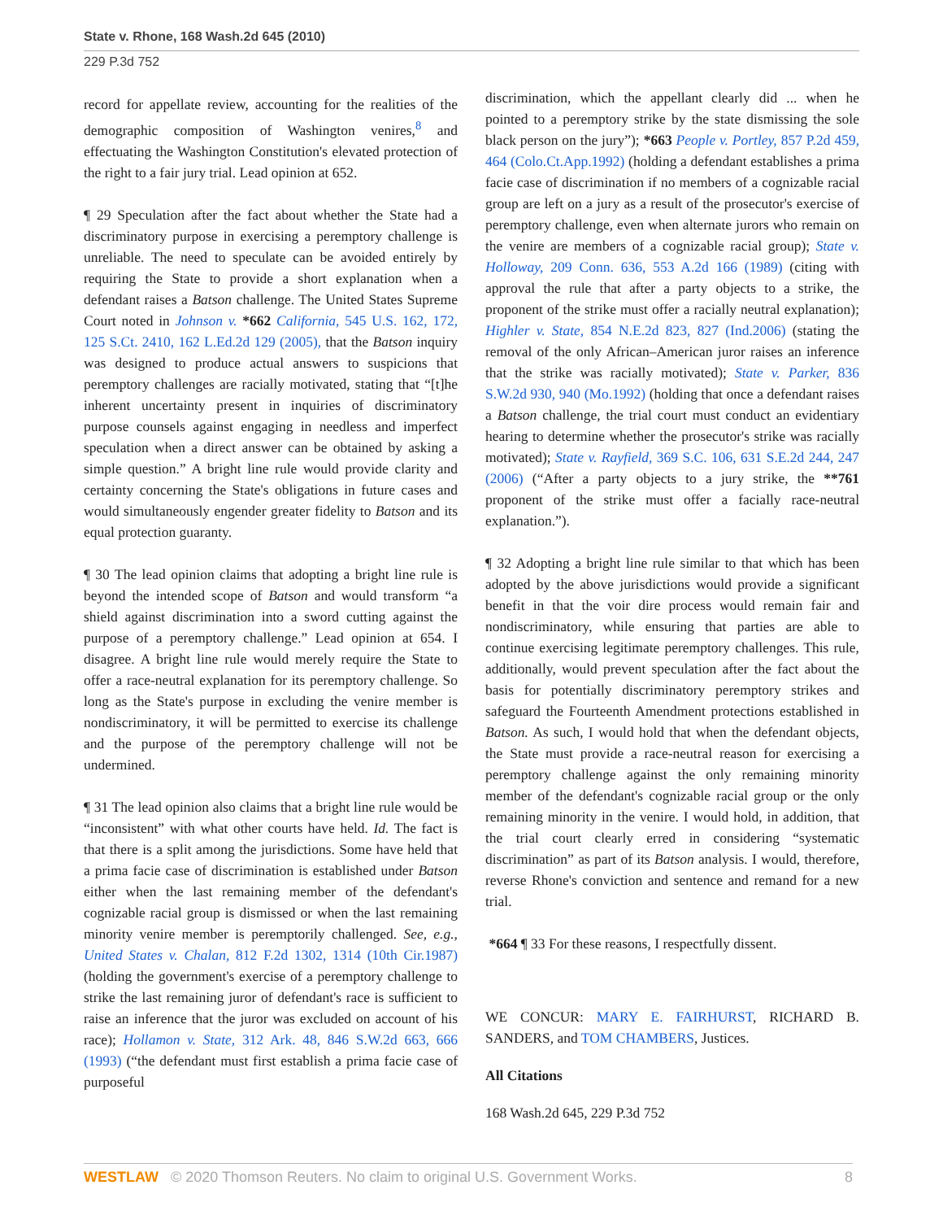State v. Rhone, 168 Wash.2d 645 (2010)
229 P.3d 752
record for appellate review, accounting for the realities of the demographic composition of Washington venires,<sup>8</sup> and effectuating the Washington Constitution's elevated protection of the right to a fair jury trial. Lead opinion at 652.
¶ 29 Speculation after the fact about whether the State had a discriminatory purpose in exercising a peremptory challenge is unreliable. The need to speculate can be avoided entirely by requiring the State to provide a short explanation when a defendant raises a Batson challenge. The United States Supreme Court noted in Johnson v. *662 California, 545 U.S. 162, 172, 125 S.Ct. 2410, 162 L.Ed.2d 129 (2005), that the Batson inquiry was designed to produce actual answers to suspicions that peremptory challenges are racially motivated, stating that “[t]he inherent uncertainty present in inquiries of discriminatory purpose counsels against engaging in needless and imperfect speculation when a direct answer can be obtained by asking a simple question.” A bright line rule would provide clarity and certainty concerning the State's obligations in future cases and would simultaneously engender greater fidelity to Batson and its equal protection guaranty.
¶ 30 The lead opinion claims that adopting a bright line rule is beyond the intended scope of Batson and would transform “a shield against discrimination into a sword cutting against the purpose of a peremptory challenge.” Lead opinion at 654. I disagree. A bright line rule would merely require the State to offer a race-neutral explanation for its peremptory challenge. So long as the State's purpose in excluding the venire member is nondiscriminatory, it will be permitted to exercise its challenge and the purpose of the peremptory challenge will not be undermined.
¶ 31 The lead opinion also claims that a bright line rule would be “inconsistent” with what other courts have held. Id. The fact is that there is a split among the jurisdictions. Some have held that a prima facie case of discrimination is established under Batson either when the last remaining member of the defendant's cognizable racial group is dismissed or when the last remaining minority venire member is peremptorily challenged. See, e.g., United States v. Chalan, 812 F.2d 1302, 1314 (10th Cir.1987) (holding the government's exercise of a peremptory challenge to strike the last remaining juror of defendant's race is sufficient to raise an inference that the juror was excluded on account of his race); Hollamon v. State, 312 Ark. 48, 846 S.W.2d 663, 666 (1993) (“the defendant must first establish a prima facie case of purposeful
discrimination, which the appellant clearly did ... when he pointed to a peremptory strike by the state dismissing the sole black person on the jury”); *663 People v. Portley, 857 P.2d 459, 464 (Colo.Ct.App.1992) (holding a defendant establishes a prima facie case of discrimination if no members of a cognizable racial group are left on a jury as a result of the prosecutor's exercise of peremptory challenge, even when alternate jurors who remain on the venire are members of a cognizable racial group); State v. Holloway, 209 Conn. 636, 553 A.2d 166 (1989) (citing with approval the rule that after a party objects to a strike, the proponent of the strike must offer a racially neutral explanation); Highler v. State, 854 N.E.2d 823, 827 (Ind.2006) (stating the removal of the only African–American juror raises an inference that the strike was racially motivated); State v. Parker, 836 S.W.2d 930, 940 (Mo.1992) (holding that once a defendant raises a Batson challenge, the trial court must conduct an evidentiary hearing to determine whether the prosecutor's strike was racially motivated); State v. Rayfield, 369 S.C. 106, 631 S.E.2d 244, 247 (2006) (“After a party objects to a jury strike, the **761 proponent of the strike must offer a facially race-neutral explanation.”).
¶ 32 Adopting a bright line rule similar to that which has been adopted by the above jurisdictions would provide a significant benefit in that the voir dire process would remain fair and nondiscriminatory, while ensuring that parties are able to continue exercising legitimate peremptory challenges. This rule, additionally, would prevent speculation after the fact about the basis for potentially discriminatory peremptory strikes and safeguard the Fourteenth Amendment protections established in Batson. As such, I would hold that when the defendant objects, the State must provide a race-neutral reason for exercising a peremptory challenge against the only remaining minority member of the defendant's cognizable racial group or the only remaining minority in the venire. I would hold, in addition, that the trial court clearly erred in considering “systematic discrimination” as part of its Batson analysis. I would, therefore, reverse Rhone's conviction and sentence and remand for a new trial.
*664 ¶ 33 For these reasons, I respectfully dissent.
WE CONCUR: MARY E. FAIRHURST, RICHARD B. SANDERS, and TOM CHAMBERS, Justices.
All Citations
168 Wash.2d 645, 229 P.3d 752
WESTLAW © 2020 Thomson Reuters. No claim to original U.S. Government Works. 8